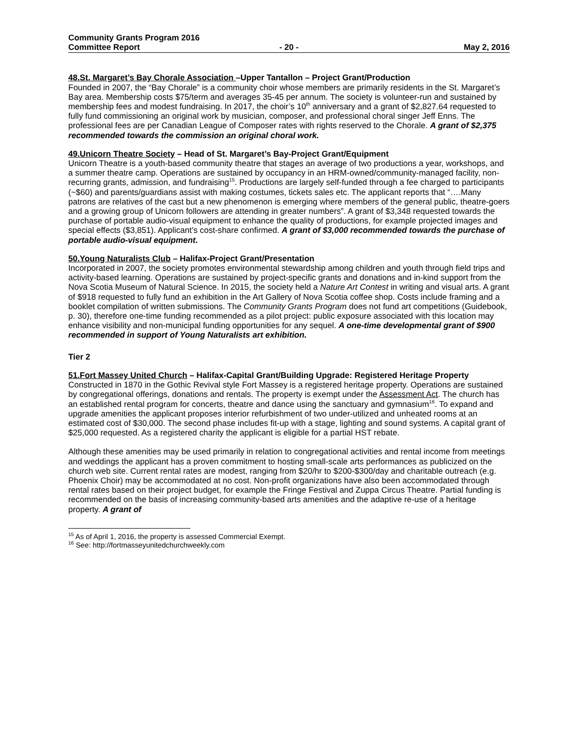Community Grants Program 2016
Committee Report - 20 - May 2, 2016
48.St. Margaret’s Bay Chorale Association –Upper Tantallon – Project Grant/Production
Founded in 2007, the “Bay Chorale” is a community choir whose members are primarily residents in the St. Margaret’s Bay area. Membership costs $75/term and averages 35-45 per annum. The society is volunteer-run and sustained by membership fees and modest fundraising. In 2017, the choir’s 10<sup>th</sup> anniversary and a grant of $2,827.64 requested to fully fund commissioning an original work by musician, composer, and professional choral singer Jeff Enns. The professional fees are per Canadian League of Composer rates with rights reserved to the Chorale. A grant of $2,375 recommended towards the commission an original choral work.
49.Unicorn Theatre Society – Head of St. Margaret’s Bay-Project Grant/Equipment
Unicorn Theatre is a youth-based community theatre that stages an average of two productions a year, workshops, and a summer theatre camp. Operations are sustained by occupancy in an HRM-owned/community-managed facility, non-recurring grants, admission, and fundraising<sup>15</sup>. Productions are largely self-funded through a fee charged to participants (~$60) and parents/guardians assist with making costumes, tickets sales etc. The applicant reports that “….Many patrons are relatives of the cast but a new phenomenon is emerging where members of the general public, theatre-goers and a growing group of Unicorn followers are attending in greater numbers”. A grant of $3,348 requested towards the purchase of portable audio-visual equipment to enhance the quality of productions, for example projected images and special effects ($3,851). Applicant’s cost-share confirmed. A grant of $3,000 recommended towards the purchase of portable audio-visual equipment.
50.Young Naturalists Club – Halifax-Project Grant/Presentation
Incorporated in 2007, the society promotes environmental stewardship among children and youth through field trips and activity-based learning. Operations are sustained by project-specific grants and donations and in-kind support from the Nova Scotia Museum of Natural Science. In 2015, the society held a Nature Art Contest in writing and visual arts. A grant of $918 requested to fully fund an exhibition in the Art Gallery of Nova Scotia coffee shop. Costs include framing and a booklet compilation of written submissions. The Community Grants Program does not fund art competitions (Guidebook, p. 30), therefore one-time funding recommended as a pilot project: public exposure associated with this location may enhance visibility and non-municipal funding opportunities for any sequel. A one-time developmental grant of $900 recommended in support of Young Naturalists art exhibition.
Tier 2
51.Fort Massey United Church – Halifax-Capital Grant/Building Upgrade: Registered Heritage Property
Constructed in 1870 in the Gothic Revival style Fort Massey is a registered heritage property. Operations are sustained by congregational offerings, donations and rentals. The property is exempt under the Assessment Act. The church has an established rental program for concerts, theatre and dance using the sanctuary and gymnasium<sup>16</sup>. To expand and upgrade amenities the applicant proposes interior refurbishment of two under-utilized and unheated rooms at an estimated cost of $30,000. The second phase includes fit-up with a stage, lighting and sound systems. A capital grant of $25,000 requested. As a registered charity the applicant is eligible for a partial HST rebate.
Although these amenities may be used primarily in relation to congregational activities and rental income from meetings and weddings the applicant has a proven commitment to hosting small-scale arts performances as publicized on the church web site. Current rental rates are modest, ranging from $20/hr to $200-$300/day and charitable outreach (e.g. Phoenix Choir) may be accommodated at no cost. Non-profit organizations have also been accommodated through rental rates based on their project budget, for example the Fringe Festival and Zuppa Circus Theatre. Partial funding is recommended on the basis of increasing community-based arts amenities and the adaptive re-use of a heritage property. A grant of
<sup>15</sup> As of April 1, 2016, the property is assessed Commercial Exempt.
<sup>16</sup> See: http://fortmasseyunitedchurchweekly.com